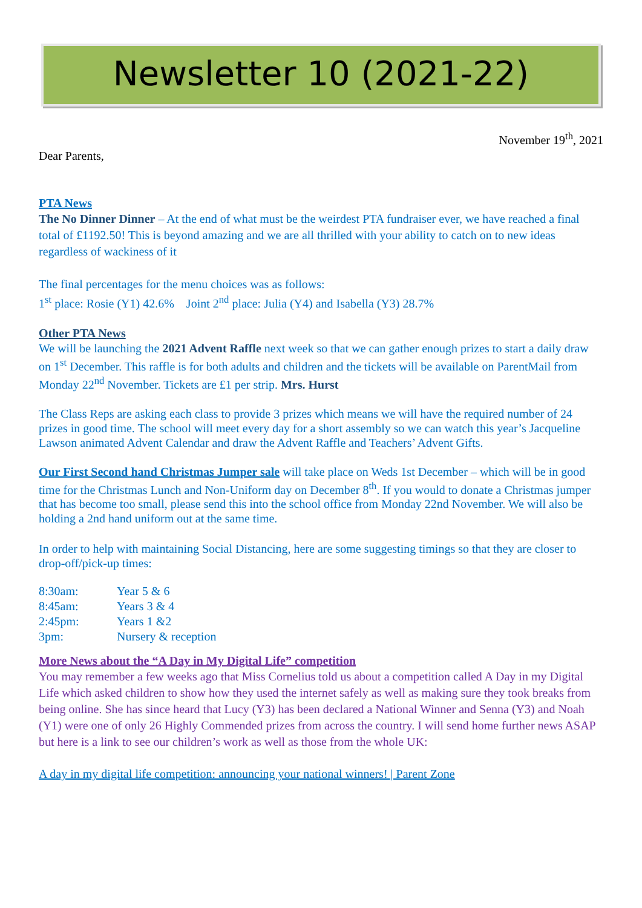Newsletter 10 (2021-22)
November 19<sup>th</sup>, 2021
Dear Parents,
PTA News
The No Dinner Dinner – At the end of what must be the weirdest PTA fundraiser ever, we have reached a final total of £1192.50! This is beyond amazing and we are all thrilled with your ability to catch on to new ideas regardless of wackiness of it
The final percentages for the menu choices was as follows:
1<sup>st</sup> place: Rosie (Y1) 42.6% Joint 2<sup>nd</sup> place: Julia (Y4) and Isabella (Y3) 28.7%
Other PTA News
We will be launching the 2021 Advent Raffle next week so that we can gather enough prizes to start a daily draw on 1<sup>st</sup> December. This raffle is for both adults and children and the tickets will be available on ParentMail from Monday 22<sup>nd</sup> November. Tickets are £1 per strip. Mrs. Hurst
The Class Reps are asking each class to provide 3 prizes which means we will have the required number of 24 prizes in good time. The school will meet every day for a short assembly so we can watch this year’s Jacqueline Lawson animated Advent Calendar and draw the Advent Raffle and Teachers’ Advent Gifts.
Our First Second hand Christmas Jumper sale will take place on Weds 1st December – which will be in good time for the Christmas Lunch and Non-Uniform day on December 8<sup>th</sup>. If you would to donate a Christmas jumper that has become too small, please send this into the school office from Monday 22nd November. We will also be holding a 2nd hand uniform out at the same time.
In order to help with maintaining Social Distancing, here are some suggesting timings so that they are closer to drop-off/pick-up times:
| 8:30am: | Year 5 & 6 |
| 8:45am: | Years 3 & 4 |
| 2:45pm: | Years 1 &2 |
| 3pm: | Nursery & reception |
More News about the “A Day in My Digital Life” competition
You may remember a few weeks ago that Miss Cornelius told us about a competition called A Day in my Digital Life which asked children to show how they used the internet safely as well as making sure they took breaks from being online. She has since heard that Lucy (Y3) has been declared a National Winner and Senna (Y3) and Noah (Y1) were one of only 26 Highly Commended prizes from across the country. I will send home further news ASAP but here is a link to see our children’s work as well as those from the whole UK:
A day in my digital life competition: announcing your national winners! | Parent Zone